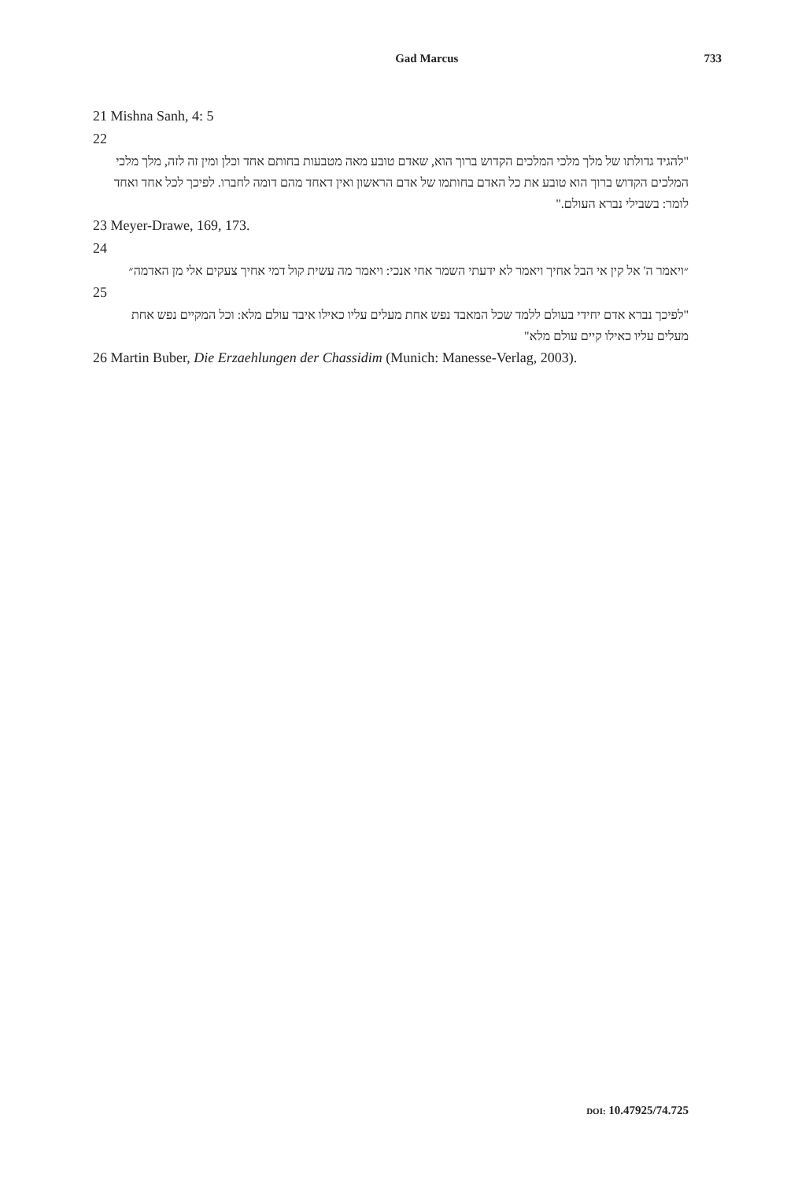Gad Marcus 733
21 Mishna Sanh, 4: 5
22
"להגיד גדולתו של מלך מלכי המלכים הקדוש ברוך הוא, שאדם טובע מאה מטבעות בחותם אחד וכלן ומין זה לזה, מלך מלכי המלכים הקדוש ברוך הוא טובע את כל האדם בחותמו של אדם הראשון ואין דאחד מהם דומה לחברו. לפיכך לכל אחד ואחד לומר: בשבילי נברא העולם."
23 Meyer-Drawe, 169, 173.
24
״ויאמר ה' אל קין אי הבל אחיך ויאמר לא ידעתי השמר אחי אנכי: ויאמר מה עשית קול דמי אחיך צעקים אלי מן האדמה״
25
"לפיכך נברא אדם יחידי בעולם ללמד שכל המאבד נפש אחת מעלים עליו כאילו איבד עולם מלא: וכל המקיים נפש אחת מעלים עליו כאילו קיים עולם מלא"
26 Martin Buber, Die Erzaehlungen der Chassidim (Munich: Manesse-Verlag, 2003).
DOI: 10.47925/74.725